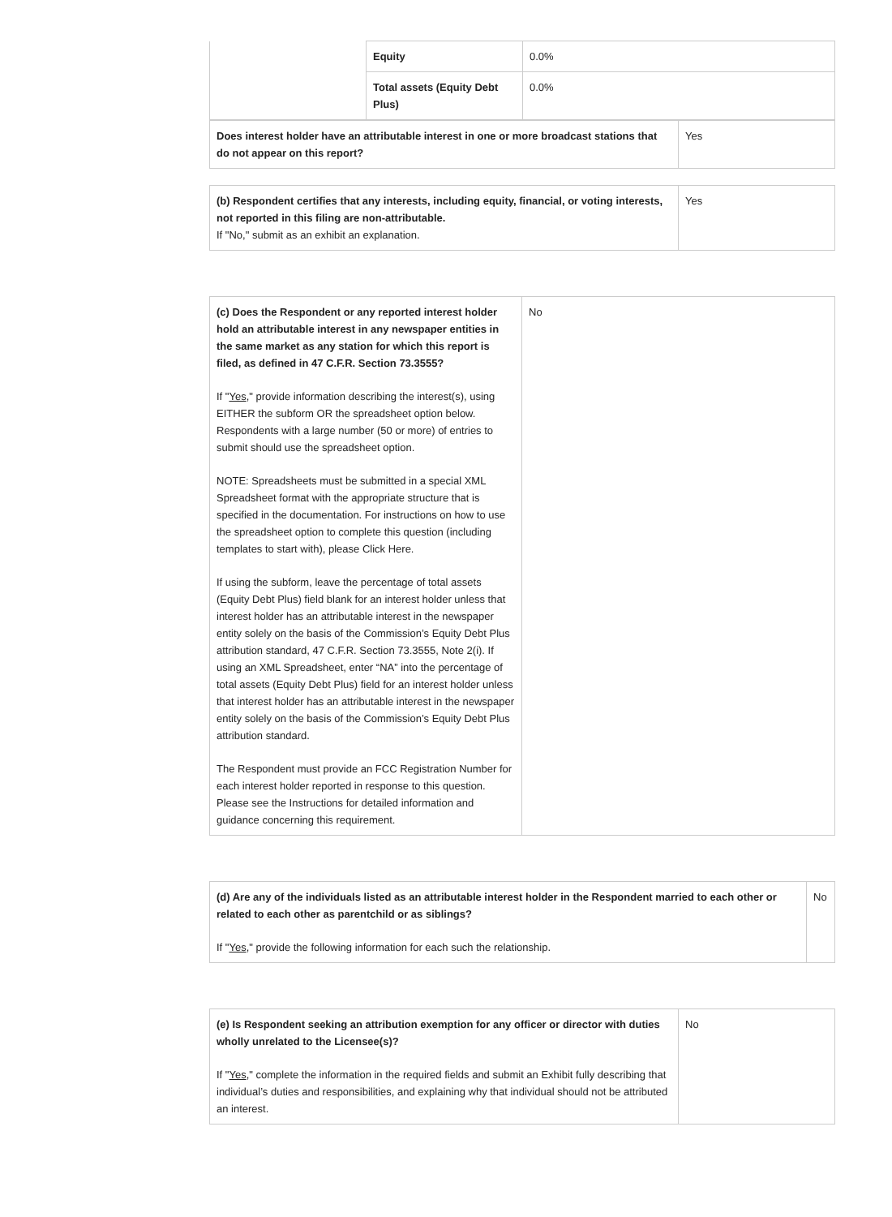| | Equity | 0.0% |
| | Total assets (Equity Debt Plus) | 0.0% |
| Does interest holder have an attributable interest in one or more broadcast stations that do not appear on this report? | Yes |
| (b) Respondent certifies that any interests, including equity, financial, or voting interests, not reported in this filing are non-attributable. If "No," submit as an exhibit an explanation. | Yes |
| (c) Does the Respondent or any reported interest holder hold an attributable interest in any newspaper entities in the same market as any station for which this report is filed, as defined in 47 C.F.R. Section 73.3555? If " Yes ," provide information describing the interest(s), using EITHER the subform OR the spreadsheet option below. Respondents with a large number (50 or more) of entries to submit should use the spreadsheet option. NOTE: Spreadsheets must be submitted in a special XML Spreadsheet format with the appropriate structure that is specified in the documentation. For instructions on how to use the spreadsheet option to complete this question (including templates to start with), please Click Here. If using the subform, leave the percentage of total assets (Equity Debt Plus) field blank for an interest holder unless that interest holder has an attributable interest in the newspaper entity solely on the basis of the Commission’s Equity Debt Plus attribution standard, 47 C.F.R. Section 73.3555, Note 2(i). If using an XML Spreadsheet, enter “NA” into the percentage of total assets (Equity Debt Plus) field for an interest holder unless that interest holder has an attributable interest in the newspaper entity solely on the basis of the Commission’s Equity Debt Plus attribution standard. The Respondent must provide an FCC Registration Number for each interest holder reported in response to this question. Please see the Instructions for detailed information and guidance concerning this requirement. | No |
| (d) Are any of the individuals listed as an attributable interest holder in the Respondent married to each other or related to each other as parentchild or as siblings? If " Yes ," provide the following information for each such the relationship. | No |
| (e) Is Respondent seeking an attribution exemption for any officer or director with duties wholly unrelated to the Licensee(s)? If " Yes ," complete the information in the required fields and submit an Exhibit fully describing that individual’s duties and responsibilities, and explaining why that individual should not be attributed an interest. | No |